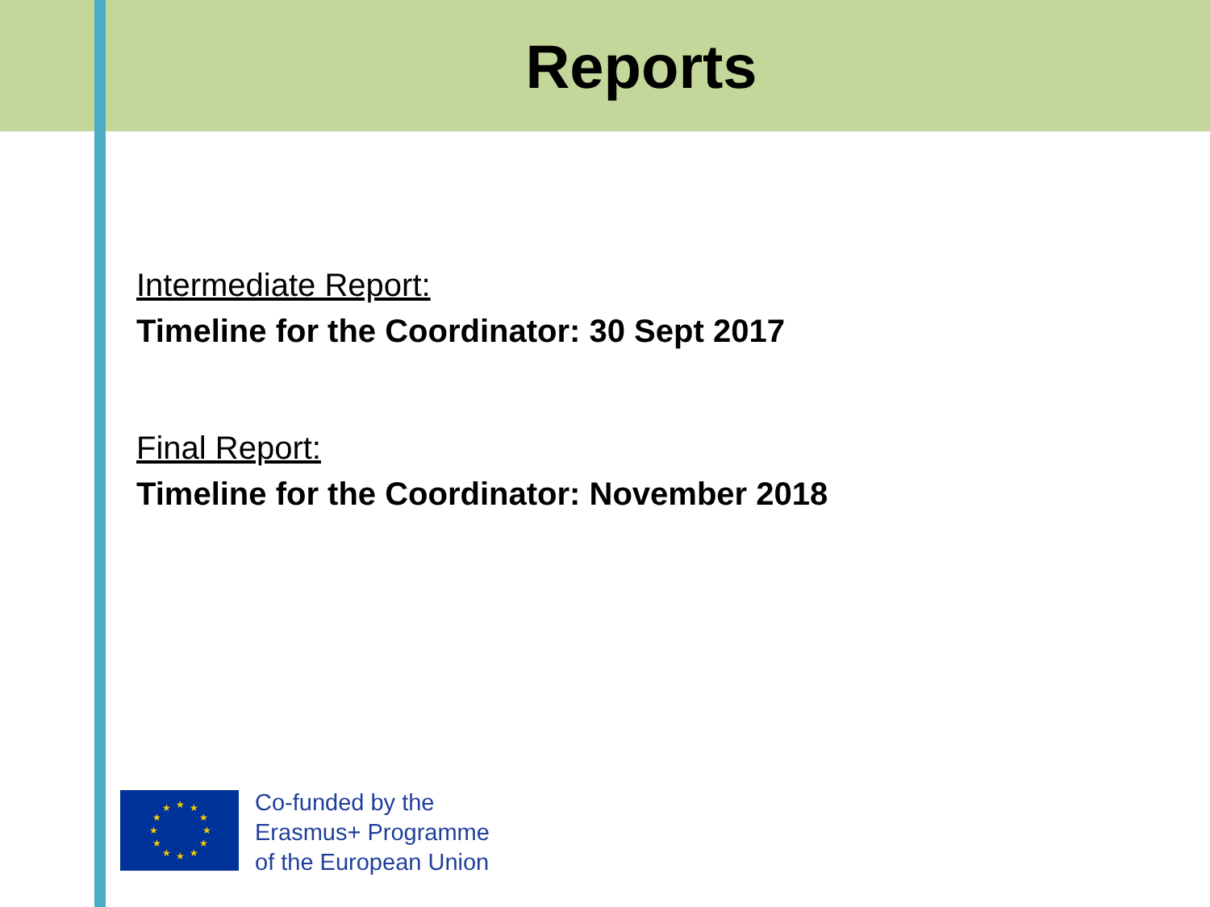Reports
Intermediate Report:
Timeline for the Coordinator: 30 Sept 2017
Final Report:
Timeline for the Coordinator: November 2018
★
★
★
★
★
★
★
★
★
★
★
★
Co-funded by the
Erasmus+ Programme
of the European Union